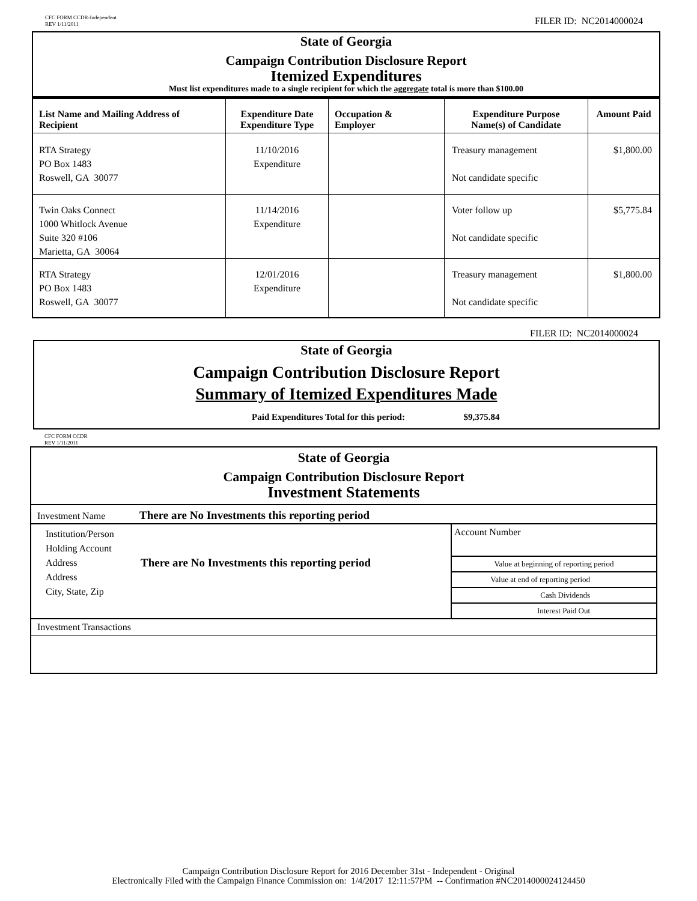CFC FORM CCDR-Independent
REV 1/11/2011
FILER ID: NC2014000024
State of Georgia
Campaign Contribution Disclosure Report
Itemized Expenditures
Must list expenditures made to a single recipient for which the aggregate total is more than $100.00
| List Name and Mailing Address of Recipient | Expenditure Date Expenditure Type | Occupation & Employer | Expenditure Purpose Name(s) of Candidate | Amount Paid |
| --- | --- | --- | --- | --- |
| RTA Strategy PO Box 1483 Roswell, GA 30077 | 11/10/2016 Expenditure | | Treasury management Not candidate specific | $1,800.00 |
| Twin Oaks Connect 1000 Whitlock Avenue Suite 320 #106 Marietta, GA 30064 | 11/14/2016 Expenditure | | Voter follow up Not candidate specific | $5,775.84 |
| RTA Strategy PO Box 1483 Roswell, GA 30077 | 12/01/2016 Expenditure | | Treasury management Not candidate specific | $1,800.00 |
FILER ID: NC2014000024
State of Georgia
Campaign Contribution Disclosure Report
Summary of Itemized Expenditures Made
Paid Expenditures Total for this period: $9,375.84
CFC FORM CCDR
REV 1/11/2011
State of Georgia
Campaign Contribution Disclosure Report
Investment Statements
Investment Name There are No Investments this reporting period
Institution/Person
Holding Account
Address
Address
City, State, Zip
There are No Investments this reporting period
Account Number
Value at beginning of reporting period
Value at end of reporting period
Cash Dividends
Interest Paid Out
Investment Transactions
Campaign Contribution Disclosure Report for 2016 December 31st - Independent - Original
Electronically Filed with the Campaign Finance Commission on: 1/4/2017 12:11:57PM -- Confirmation #NC2014000024124450